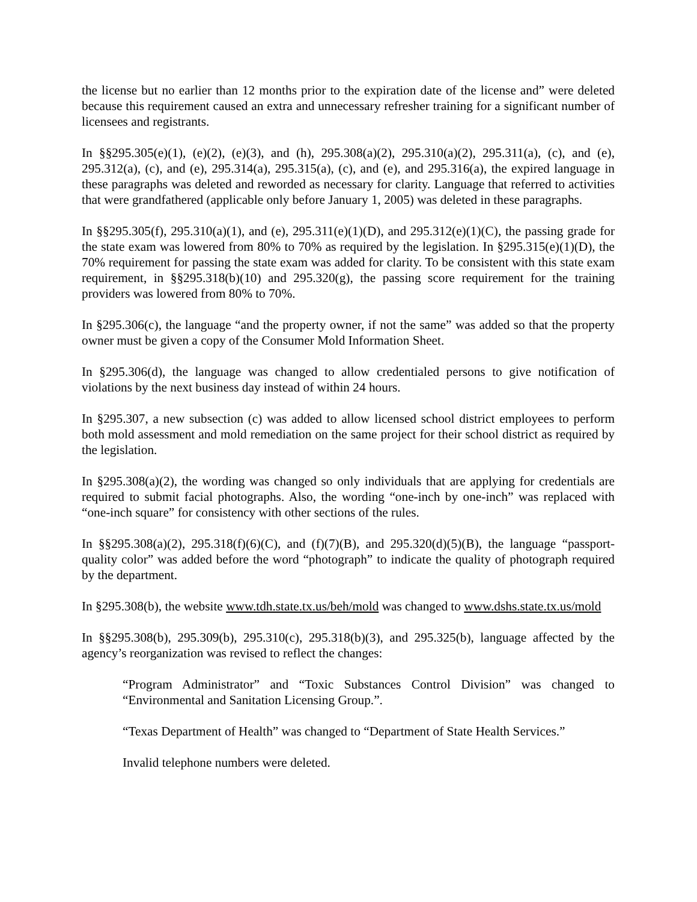the license but no earlier than 12 months prior to the expiration date of the license and” were deleted because this requirement caused an extra and unnecessary refresher training for a significant number of licensees and registrants.
In §§295.305(e)(1), (e)(2), (e)(3), and (h), 295.308(a)(2), 295.310(a)(2), 295.311(a), (c), and (e), 295.312(a), (c), and (e), 295.314(a), 295.315(a), (c), and (e), and 295.316(a), the expired language in these paragraphs was deleted and reworded as necessary for clarity. Language that referred to activities that were grandfathered (applicable only before January 1, 2005) was deleted in these paragraphs.
In §§295.305(f), 295.310(a)(1), and (e), 295.311(e)(1)(D), and 295.312(e)(1)(C), the passing grade for the state exam was lowered from 80% to 70% as required by the legislation. In §295.315(e)(1)(D), the 70% requirement for passing the state exam was added for clarity. To be consistent with this state exam requirement, in §§295.318(b)(10) and 295.320(g), the passing score requirement for the training providers was lowered from 80% to 70%.
In §295.306(c), the language “and the property owner, if not the same” was added so that the property owner must be given a copy of the Consumer Mold Information Sheet.
In §295.306(d), the language was changed to allow credentialed persons to give notification of violations by the next business day instead of within 24 hours.
In §295.307, a new subsection (c) was added to allow licensed school district employees to perform both mold assessment and mold remediation on the same project for their school district as required by the legislation.
In §295.308(a)(2), the wording was changed so only individuals that are applying for credentials are required to submit facial photographs. Also, the wording “one-inch by one-inch” was replaced with “one-inch square” for consistency with other sections of the rules.
In §§295.308(a)(2), 295.318(f)(6)(C), and (f)(7)(B), and 295.320(d)(5)(B), the language “passport-quality color” was added before the word “photograph” to indicate the quality of photograph required by the department.
In §295.308(b), the website www.tdh.state.tx.us/beh/mold was changed to www.dshs.state.tx.us/mold
In §§295.308(b), 295.309(b), 295.310(c), 295.318(b)(3), and 295.325(b), language affected by the agency’s reorganization was revised to reflect the changes:
“Program Administrator” and “Toxic Substances Control Division” was changed to “Environmental and Sanitation Licensing Group.”.
“Texas Department of Health” was changed to “Department of State Health Services.”
Invalid telephone numbers were deleted.